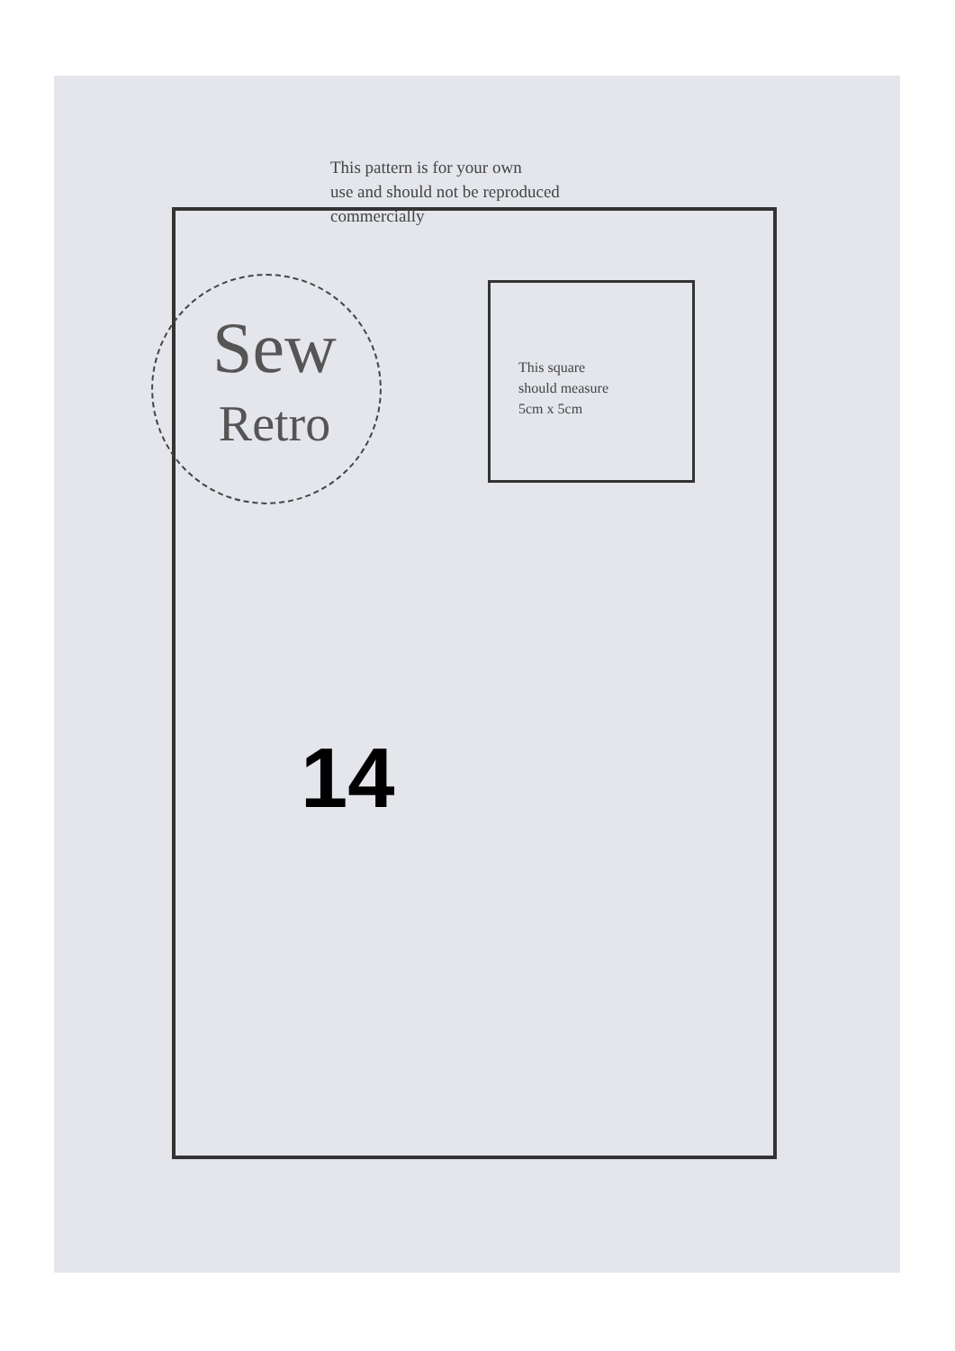This pattern is for your own
use and should not be reproduced
commercially
Sew
Retro
This square
should measure
5cm x 5cm
14